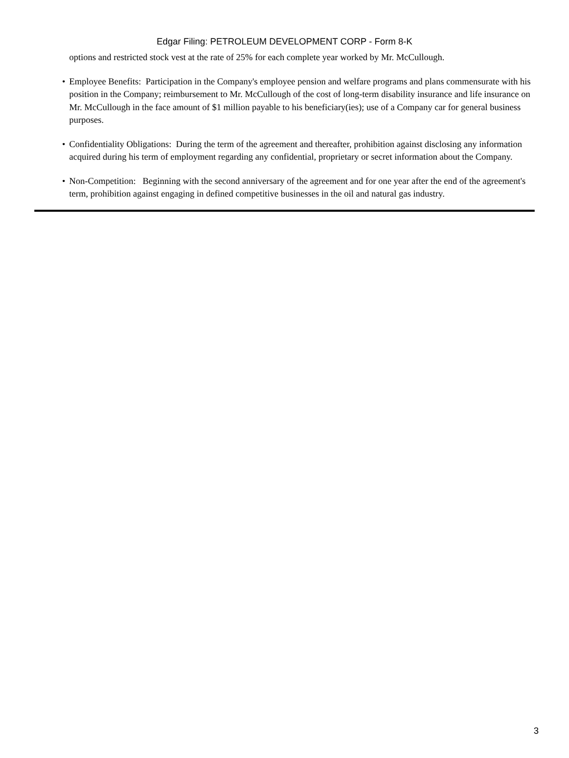Edgar Filing: PETROLEUM DEVELOPMENT CORP - Form 8-K
options and restricted stock vest at the rate of 25% for each complete year worked by Mr. McCullough.
• Employee Benefits: Participation in the Company's employee pension and welfare programs and plans commensurate with his position in the Company; reimbursement to Mr. McCullough of the cost of long-term disability insurance and life insurance on Mr. McCullough in the face amount of $1 million payable to his beneficiary(ies); use of a Company car for general business purposes.
• Confidentiality Obligations: During the term of the agreement and thereafter, prohibition against disclosing any information acquired during his term of employment regarding any confidential, proprietary or secret information about the Company.
• Non-Competition: Beginning with the second anniversary of the agreement and for one year after the end of the agreement's term, prohibition against engaging in defined competitive businesses in the oil and natural gas industry.
3